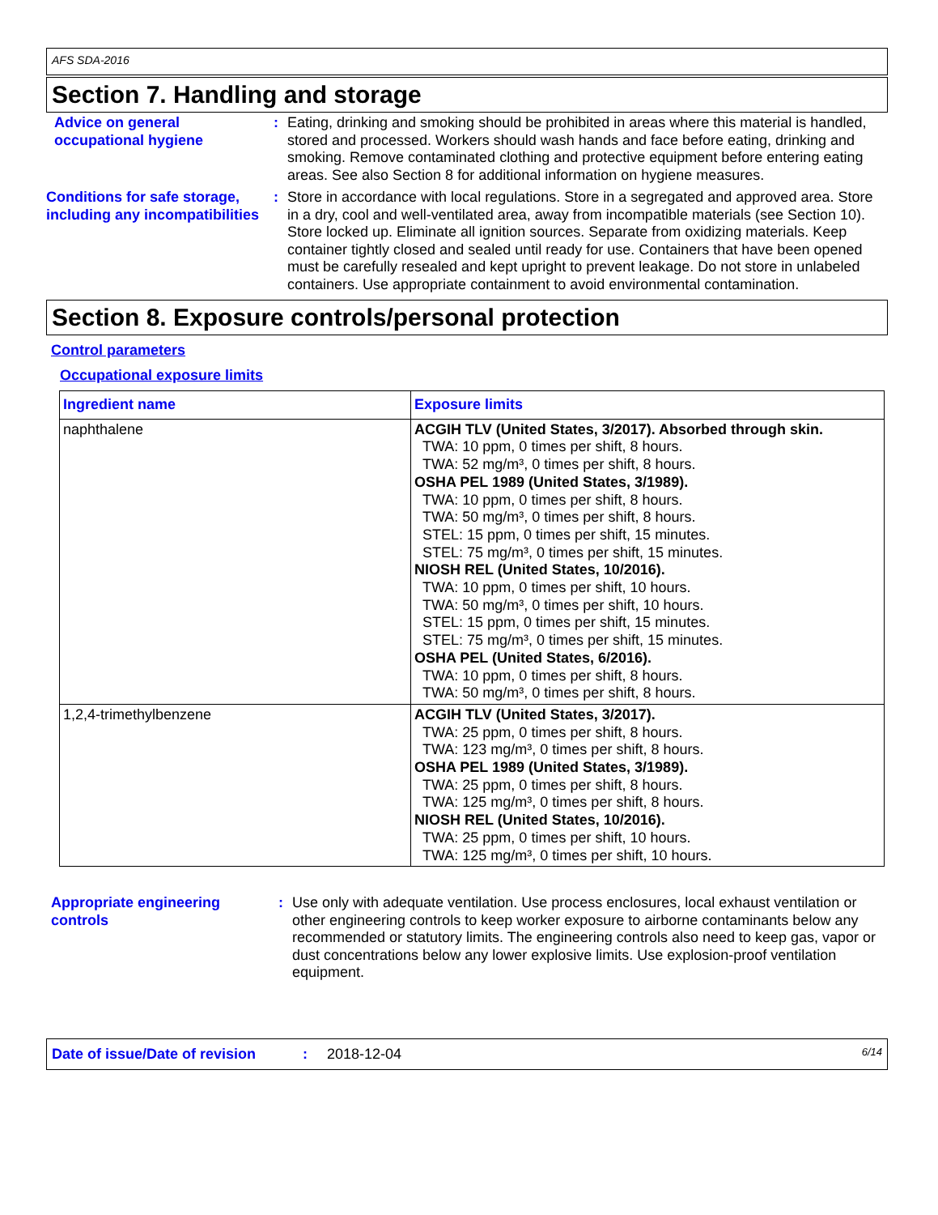AFS SDA-2016
Section 7. Handling and storage
Advice on general occupational hygiene
: Eating, drinking and smoking should be prohibited in areas where this material is handled, stored and processed. Workers should wash hands and face before eating, drinking and smoking. Remove contaminated clothing and protective equipment before entering eating areas. See also Section 8 for additional information on hygiene measures.
Conditions for safe storage, including any incompatibilities
: Store in accordance with local regulations. Store in a segregated and approved area. Store in a dry, cool and well-ventilated area, away from incompatible materials (see Section 10). Store locked up. Eliminate all ignition sources. Separate from oxidizing materials. Keep container tightly closed and sealed until ready for use. Containers that have been opened must be carefully resealed and kept upright to prevent leakage. Do not store in unlabeled containers. Use appropriate containment to avoid environmental contamination.
Section 8. Exposure controls/personal protection
Control parameters
Occupational exposure limits
| Ingredient name | Exposure limits |
| --- | --- |
| naphthalene | ACGIH TLV (United States, 3/2017). Absorbed through skin. TWA: 10 ppm, 0 times per shift, 8 hours. TWA: 52 mg/m³, 0 times per shift, 8 hours. OSHA PEL 1989 (United States, 3/1989). TWA: 10 ppm, 0 times per shift, 8 hours. TWA: 50 mg/m³, 0 times per shift, 8 hours. STEL: 15 ppm, 0 times per shift, 15 minutes. STEL: 75 mg/m³, 0 times per shift, 15 minutes. NIOSH REL (United States, 10/2016). TWA: 10 ppm, 0 times per shift, 10 hours. TWA: 50 mg/m³, 0 times per shift, 10 hours. STEL: 15 ppm, 0 times per shift, 15 minutes. STEL: 75 mg/m³, 0 times per shift, 15 minutes. OSHA PEL (United States, 6/2016). TWA: 10 ppm, 0 times per shift, 8 hours. TWA: 50 mg/m³, 0 times per shift, 8 hours. |
| 1,2,4-trimethylbenzene | ACGIH TLV (United States, 3/2017). TWA: 25 ppm, 0 times per shift, 8 hours. TWA: 123 mg/m³, 0 times per shift, 8 hours. OSHA PEL 1989 (United States, 3/1989). TWA: 25 ppm, 0 times per shift, 8 hours. TWA: 125 mg/m³, 0 times per shift, 8 hours. NIOSH REL (United States, 10/2016). TWA: 25 ppm, 0 times per shift, 10 hours. TWA: 125 mg/m³, 0 times per shift, 10 hours. |
Appropriate engineering controls
: Use only with adequate ventilation. Use process enclosures, local exhaust ventilation or other engineering controls to keep worker exposure to airborne contaminants below any recommended or statutory limits. The engineering controls also need to keep gas, vapor or dust concentrations below any lower explosive limits. Use explosion-proof ventilation equipment.
Date of issue/Date of revision: 2018-12-04 6/14